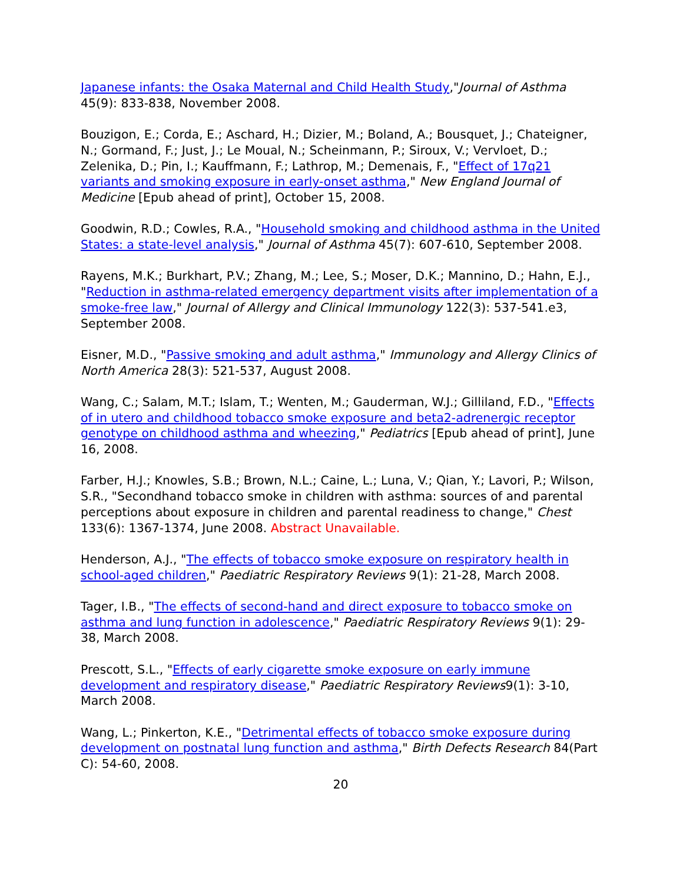Japanese infants: the Osaka Maternal and Child Health Study,"Journal of Asthma 45(9): 833-838, November 2008.
Bouzigon, E.; Corda, E.; Aschard, H.; Dizier, M.; Boland, A.; Bousquet, J.; Chateigner, N.; Gormand, F.; Just, J.; Le Moual, N.; Scheinmann, P.; Siroux, V.; Vervloet, D.; Zelenika, D.; Pin, I.; Kauffmann, F.; Lathrop, M.; Demenais, F., "Effect of 17q21 variants and smoking exposure in early-onset asthma," New England Journal of Medicine [Epub ahead of print], October 15, 2008.
Goodwin, R.D.; Cowles, R.A., "Household smoking and childhood asthma in the United States: a state-level analysis," Journal of Asthma 45(7): 607-610, September 2008.
Rayens, M.K.; Burkhart, P.V.; Zhang, M.; Lee, S.; Moser, D.K.; Mannino, D.; Hahn, E.J., "Reduction in asthma-related emergency department visits after implementation of a smoke-free law," Journal of Allergy and Clinical Immunology 122(3): 537-541.e3, September 2008.
Eisner, M.D., "Passive smoking and adult asthma," Immunology and Allergy Clinics of North America 28(3): 521-537, August 2008.
Wang, C.; Salam, M.T.; Islam, T.; Wenten, M.; Gauderman, W.J.; Gilliland, F.D., "Effects of in utero and childhood tobacco smoke exposure and beta2-adrenergic receptor genotype on childhood asthma and wheezing," Pediatrics [Epub ahead of print], June 16, 2008.
Farber, H.J.; Knowles, S.B.; Brown, N.L.; Caine, L.; Luna, V.; Qian, Y.; Lavori, P.; Wilson, S.R., "Secondhand tobacco smoke in children with asthma: sources of and parental perceptions about exposure in children and parental readiness to change," Chest 133(6): 1367-1374, June 2008. Abstract Unavailable.
Henderson, A.J., "The effects of tobacco smoke exposure on respiratory health in school-aged children," Paediatric Respiratory Reviews 9(1): 21-28, March 2008.
Tager, I.B., "The effects of second-hand and direct exposure to tobacco smoke on asthma and lung function in adolescence," Paediatric Respiratory Reviews 9(1): 29-38, March 2008.
Prescott, S.L., "Effects of early cigarette smoke exposure on early immune development and respiratory disease," Paediatric Respiratory Reviews9(1): 3-10, March 2008.
Wang, L.; Pinkerton, K.E., "Detrimental effects of tobacco smoke exposure during development on postnatal lung function and asthma," Birth Defects Research 84(Part C): 54-60, 2008.
20